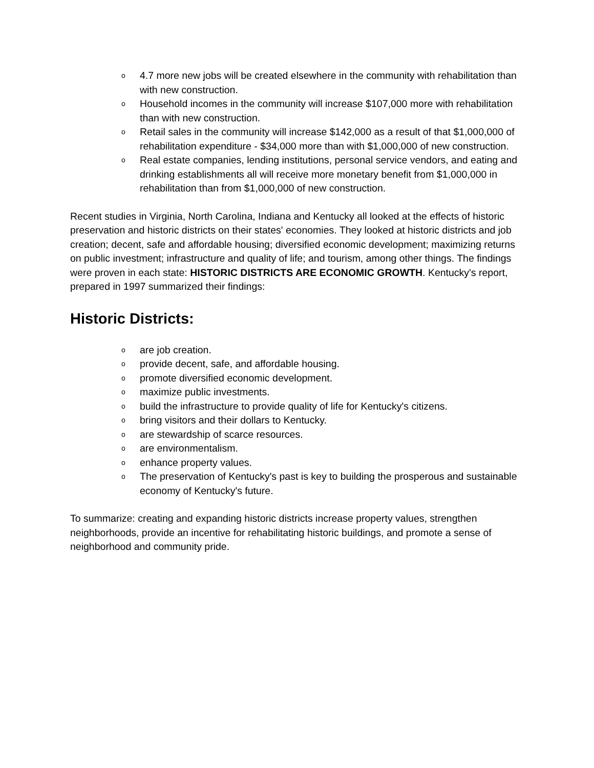o 4.7 more new jobs will be created elsewhere in the community with rehabilitation than with new construction.
o Household incomes in the community will increase $107,000 more with rehabilitation than with new construction.
o Retail sales in the community will increase $142,000 as a result of that $1,000,000 of rehabilitation expenditure - $34,000 more than with $1,000,000 of new construction.
o Real estate companies, lending institutions, personal service vendors, and eating and drinking establishments all will receive more monetary benefit from $1,000,000 in rehabilitation than from $1,000,000 of new construction.
Recent studies in Virginia, North Carolina, Indiana and Kentucky all looked at the effects of historic preservation and historic districts on their states' economies. They looked at historic districts and job creation; decent, safe and affordable housing; diversified economic development; maximizing returns on public investment; infrastructure and quality of life; and tourism, among other things. The findings were proven in each state: HISTORIC DISTRICTS ARE ECONOMIC GROWTH. Kentucky's report, prepared in 1997 summarized their findings:
Historic Districts:
oare job creation.
oprovide decent, safe, and affordable housing.
opromote diversified economic development.
omaximize public investments.
obuild the infrastructure to provide quality of life for Kentucky's citizens.
obring visitors and their dollars to Kentucky.
oare stewardship of scarce resources.
oare environmentalism.
oenhance property values.
o The preservation of Kentucky's past is key to building the prosperous and sustainable economy of Kentucky's future.
To summarize: creating and expanding historic districts increase property values, strengthen neighborhoods, provide an incentive for rehabilitating historic buildings, and promote a sense of neighborhood and community pride.